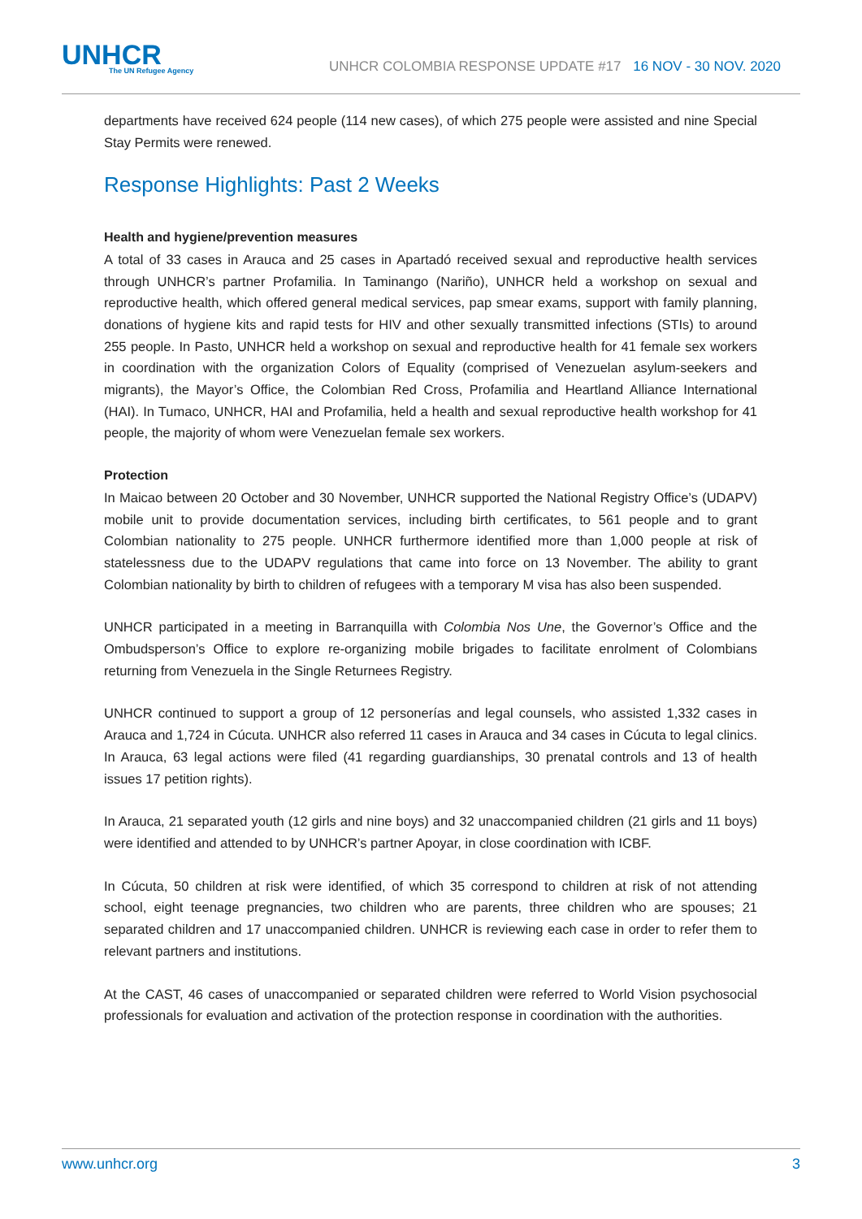UNHCR
The UN Refugee Agency
UNHCR COLOMBIA RESPONSE UPDATE #17 16 NOV - 30 NOV. 2020
departments have received 624 people (114 new cases), of which 275 people were assisted and nine Special Stay Permits were renewed.
Response Highlights: Past 2 Weeks
Health and hygiene/prevention measures
A total of 33 cases in Arauca and 25 cases in Apartadó received sexual and reproductive health services through UNHCR’s partner Profamilia. In Taminango (Nariño), UNHCR held a workshop on sexual and reproductive health, which offered general medical services, pap smear exams, support with family planning, donations of hygiene kits and rapid tests for HIV and other sexually transmitted infections (STIs) to around 255 people. In Pasto, UNHCR held a workshop on sexual and reproductive health for 41 female sex workers in coordination with the organization Colors of Equality (comprised of Venezuelan asylum-seekers and migrants), the Mayor’s Office, the Colombian Red Cross, Profamilia and Heartland Alliance International (HAI). In Tumaco, UNHCR, HAI and Profamilia, held a health and sexual reproductive health workshop for 41 people, the majority of whom were Venezuelan female sex workers.
Protection
In Maicao between 20 October and 30 November, UNHCR supported the National Registry Office’s (UDAPV) mobile unit to provide documentation services, including birth certificates, to 561 people and to grant Colombian nationality to 275 people. UNHCR furthermore identified more than 1,000 people at risk of statelessness due to the UDAPV regulations that came into force on 13 November. The ability to grant Colombian nationality by birth to children of refugees with a temporary M visa has also been suspended.
UNHCR participated in a meeting in Barranquilla with Colombia Nos Une, the Governor’s Office and the Ombudsperson’s Office to explore re-organizing mobile brigades to facilitate enrolment of Colombians returning from Venezuela in the Single Returnees Registry.
UNHCR continued to support a group of 12 personerías and legal counsels, who assisted 1,332 cases in Arauca and 1,724 in Cúcuta. UNHCR also referred 11 cases in Arauca and 34 cases in Cúcuta to legal clinics. In Arauca, 63 legal actions were filed (41 regarding guardianships, 30 prenatal controls and 13 of health issues 17 petition rights).
In Arauca, 21 separated youth (12 girls and nine boys) and 32 unaccompanied children (21 girls and 11 boys) were identified and attended to by UNHCR’s partner Apoyar, in close coordination with ICBF.
In Cúcuta, 50 children at risk were identified, of which 35 correspond to children at risk of not attending school, eight teenage pregnancies, two children who are parents, three children who are spouses; 21 separated children and 17 unaccompanied children. UNHCR is reviewing each case in order to refer them to relevant partners and institutions.
At the CAST, 46 cases of unaccompanied or separated children were referred to World Vision psychosocial professionals for evaluation and activation of the protection response in coordination with the authorities.
www.unhcr.org 3